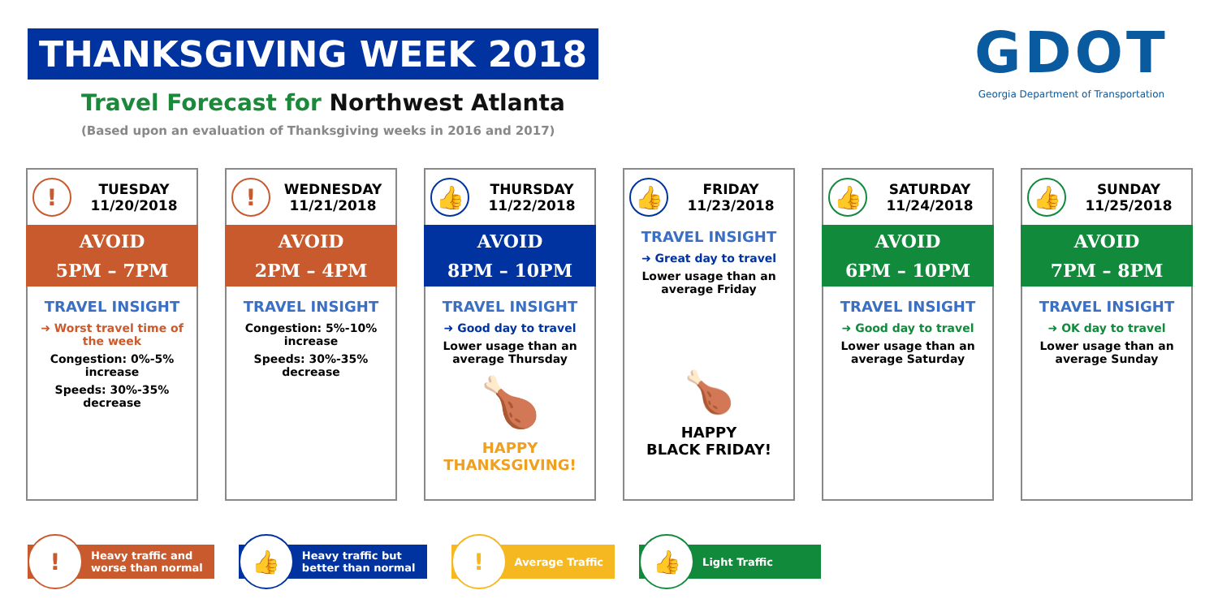THANKSGIVING WEEK 2018
Travel Forecast for Northwest Atlanta
(Based upon an evaluation of Thanksgiving weeks in 2016 and 2017)
GDOT
Georgia Department of Transportation
!
TUESDAY
11/20/2018
AVOID
5PM – 7PM
TRAVEL INSIGHT
➜ Worst travel time of the week
Congestion: 0%-5% increase
Speeds: 30%-35% decrease
!
WEDNESDAY
11/21/2018
AVOID
2PM – 4PM
TRAVEL INSIGHT
Congestion: 5%-10% increase
Speeds: 30%-35% decrease
👍
THURSDAY
11/22/2018
AVOID
8PM – 10PM
TRAVEL INSIGHT
➜ Good day to travel
Lower usage than an average Thursday
🍗
HAPPY
THANKSGIVING!
👍
FRIDAY
11/23/2018
TRAVEL INSIGHT
➜ Great day to travel
Lower usage than an average Friday
🍗
HAPPY
BLACK FRIDAY!
👍
SATURDAY
11/24/2018
AVOID
6PM – 10PM
TRAVEL INSIGHT
➜ Good day to travel
Lower usage than an average Saturday
👍
SUNDAY
11/25/2018
AVOID
7PM – 8PM
TRAVEL INSIGHT
➜ OK day to travel
Lower usage than an average Sunday
!
Heavy traffic and
worse than normal
👍
Heavy traffic but
better than normal
!
Average Traffic
👍
Light Traffic